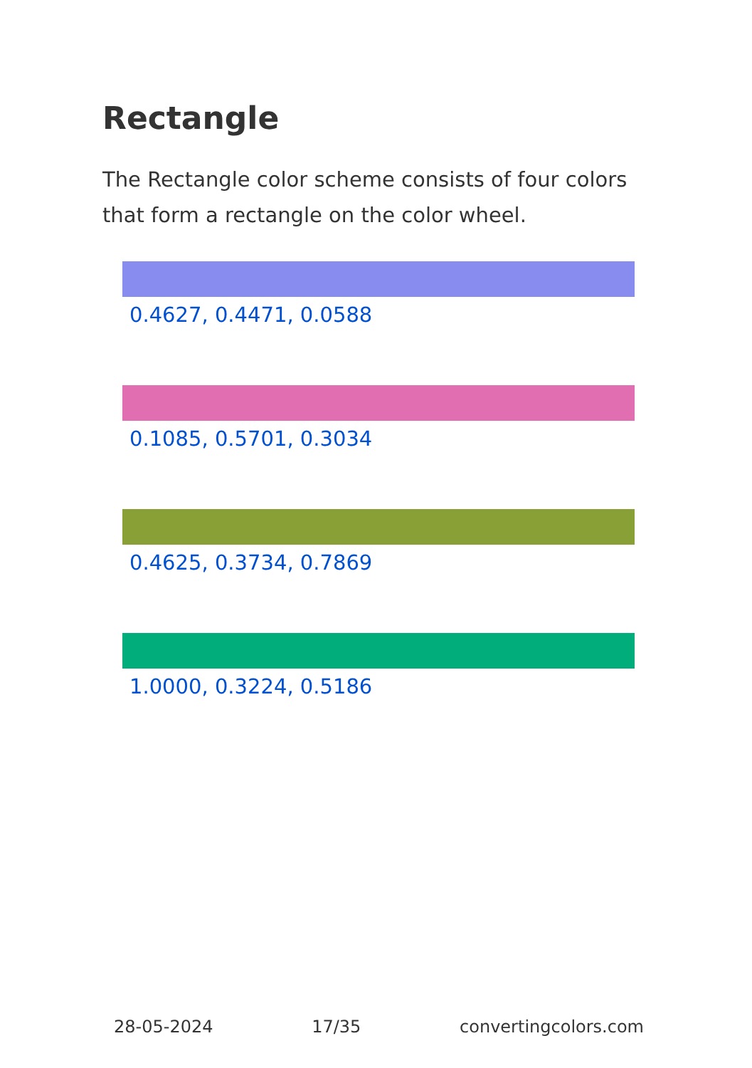Rectangle
The Rectangle color scheme consists of four colors that form a rectangle on the color wheel.
0.4627, 0.4471, 0.0588
0.1085, 0.5701, 0.3034
0.4625, 0.3734, 0.7869
1.0000, 0.3224, 0.5186
28-05-2024 17/35 convertingcolors.com